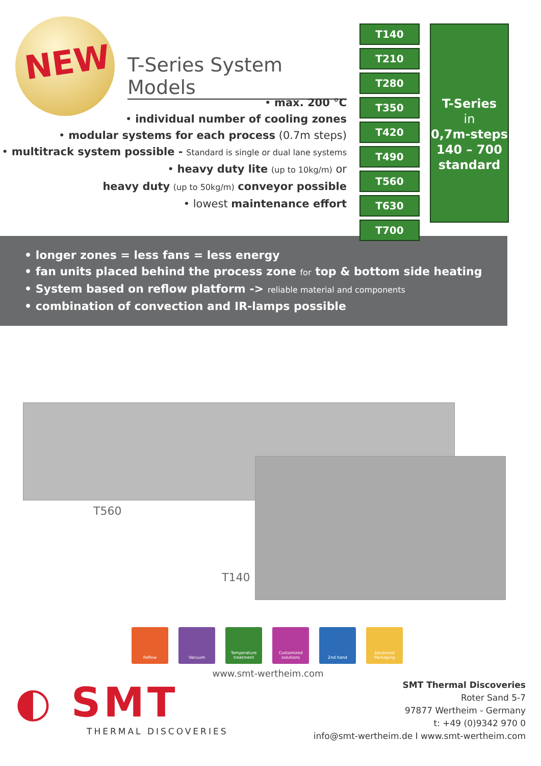NEW
T-Series System Models
• max. 200 °C
• individual number of cooling zones
• modular systems for each process (0.7m steps)
• multitrack system possible - Standard is single or dual lane systems
• heavy duty lite (up to 10kg/m) or
heavy duty (up to 50kg/m) conveyor possible
• lowest maintenance effort
T140
T210
T280
T350
T420
T490
T560
T630
T700
T-Series
in
0,7m-steps
140 – 700
standard
• longer zones = less fans = less energy
• fan units placed behind the process zone for top & bottom side heating
• System based on reflow platform -> reliable material and components
• combination of convection and IR-lamps possible
T560
T140
Reflow Vacuum Temperature treatment
Customized solutions
2nd hand Advanced Packaging
www.smt-wertheim.com
◐ SMT
THERMAL DISCOVERIES
SMT Thermal Discoveries
Roter Sand 5-7
97877 Wertheim - Germany
t: +49 (0)9342 970 0
info@smt-wertheim.de I www.smt-wertheim.com